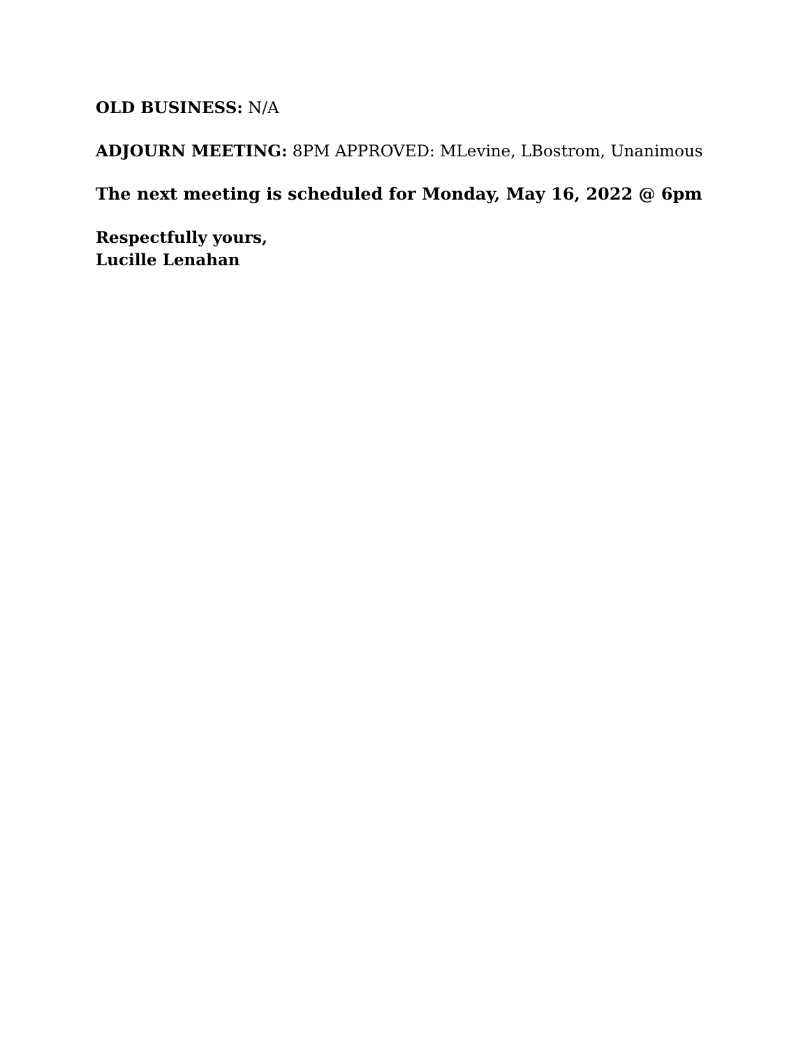OLD BUSINESS: N/A
ADJOURN MEETING: 8PM APPROVED: MLevine, LBostrom, Unanimous
The next meeting is scheduled for Monday, May 16, 2022 @ 6pm
Respectfully yours,
Lucille Lenahan